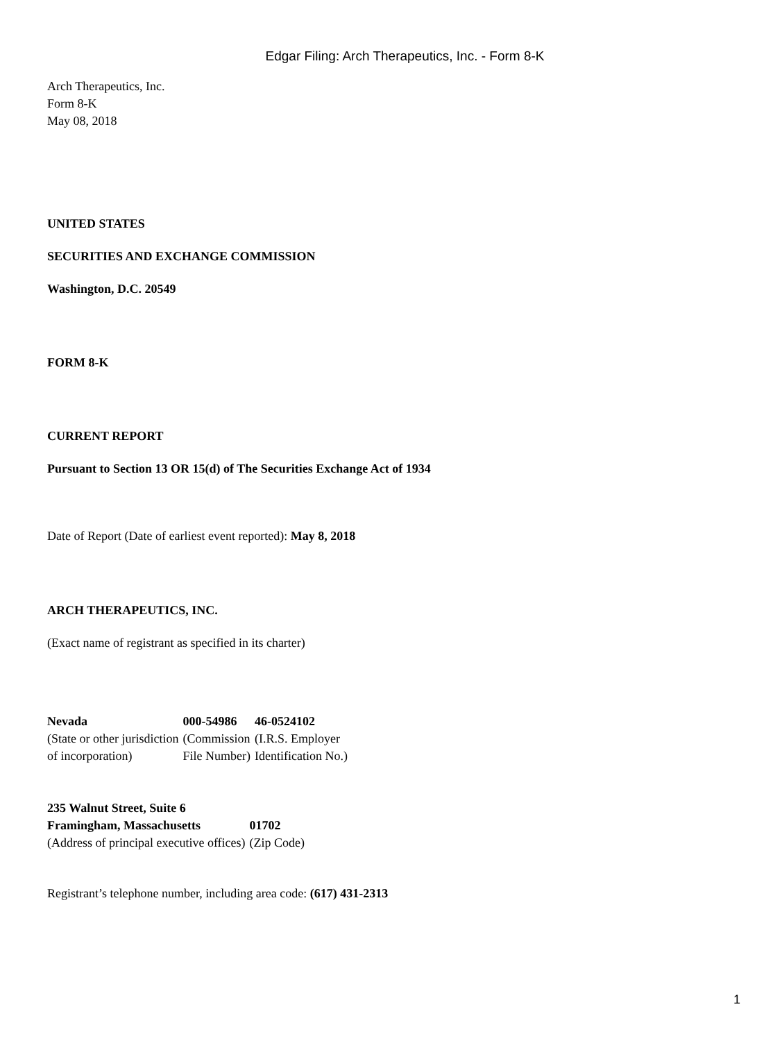Edgar Filing: Arch Therapeutics, Inc. - Form 8-K
Arch Therapeutics, Inc.
Form 8-K
May 08, 2018
UNITED STATES
SECURITIES AND EXCHANGE COMMISSION
Washington, D.C. 20549
FORM 8-K
CURRENT REPORT
Pursuant to Section 13 OR 15(d) of The Securities Exchange Act of 1934
Date of Report (Date of earliest event reported): May 8, 2018
ARCH THERAPEUTICS, INC.
(Exact name of registrant as specified in its charter)
| Nevada | 000-54986 | 46-0524102 |
| (State or other jurisdiction of incorporation) | (Commission File Number) | (I.R.S. Employer Identification No.) |
| 235 Walnut Street, Suite 6 | |
| Framingham, Massachusetts | 01702 |
| (Address of principal executive offices) | (Zip Code) |
Registrant’s telephone number, including area code: (617) 431-2313
1